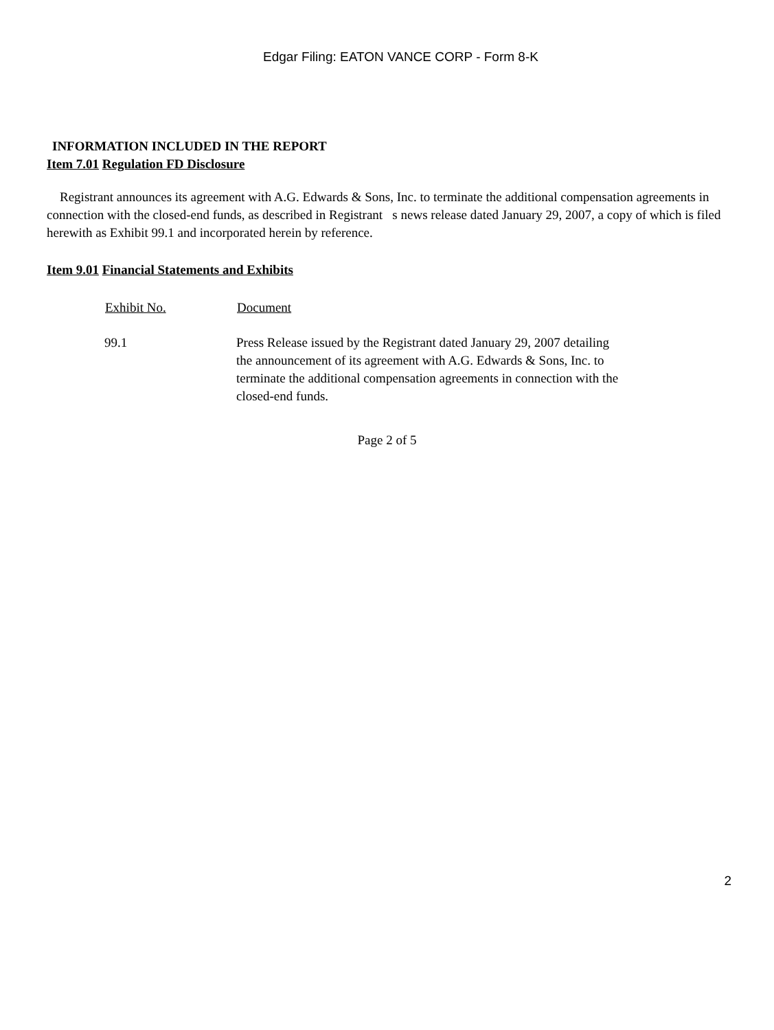Edgar Filing: EATON VANCE CORP - Form 8-K
INFORMATION INCLUDED IN THE REPORT
Item 7.01 Regulation FD Disclosure
Registrant announces its agreement with A.G. Edwards & Sons, Inc. to terminate the additional compensation agreements in connection with the closed-end funds, as described in Registrant s news release dated January 29, 2007, a copy of which is filed herewith as Exhibit 99.1 and incorporated herein by reference.
Item 9.01 Financial Statements and Exhibits
| Exhibit No. | Document |
| --- | --- |
| 99.1 | Press Release issued by the Registrant dated January 29, 2007 detailing the announcement of its agreement with A.G. Edwards & Sons, Inc. to terminate the additional compensation agreements in connection with the closed-end funds. |
Page 2 of 5
2